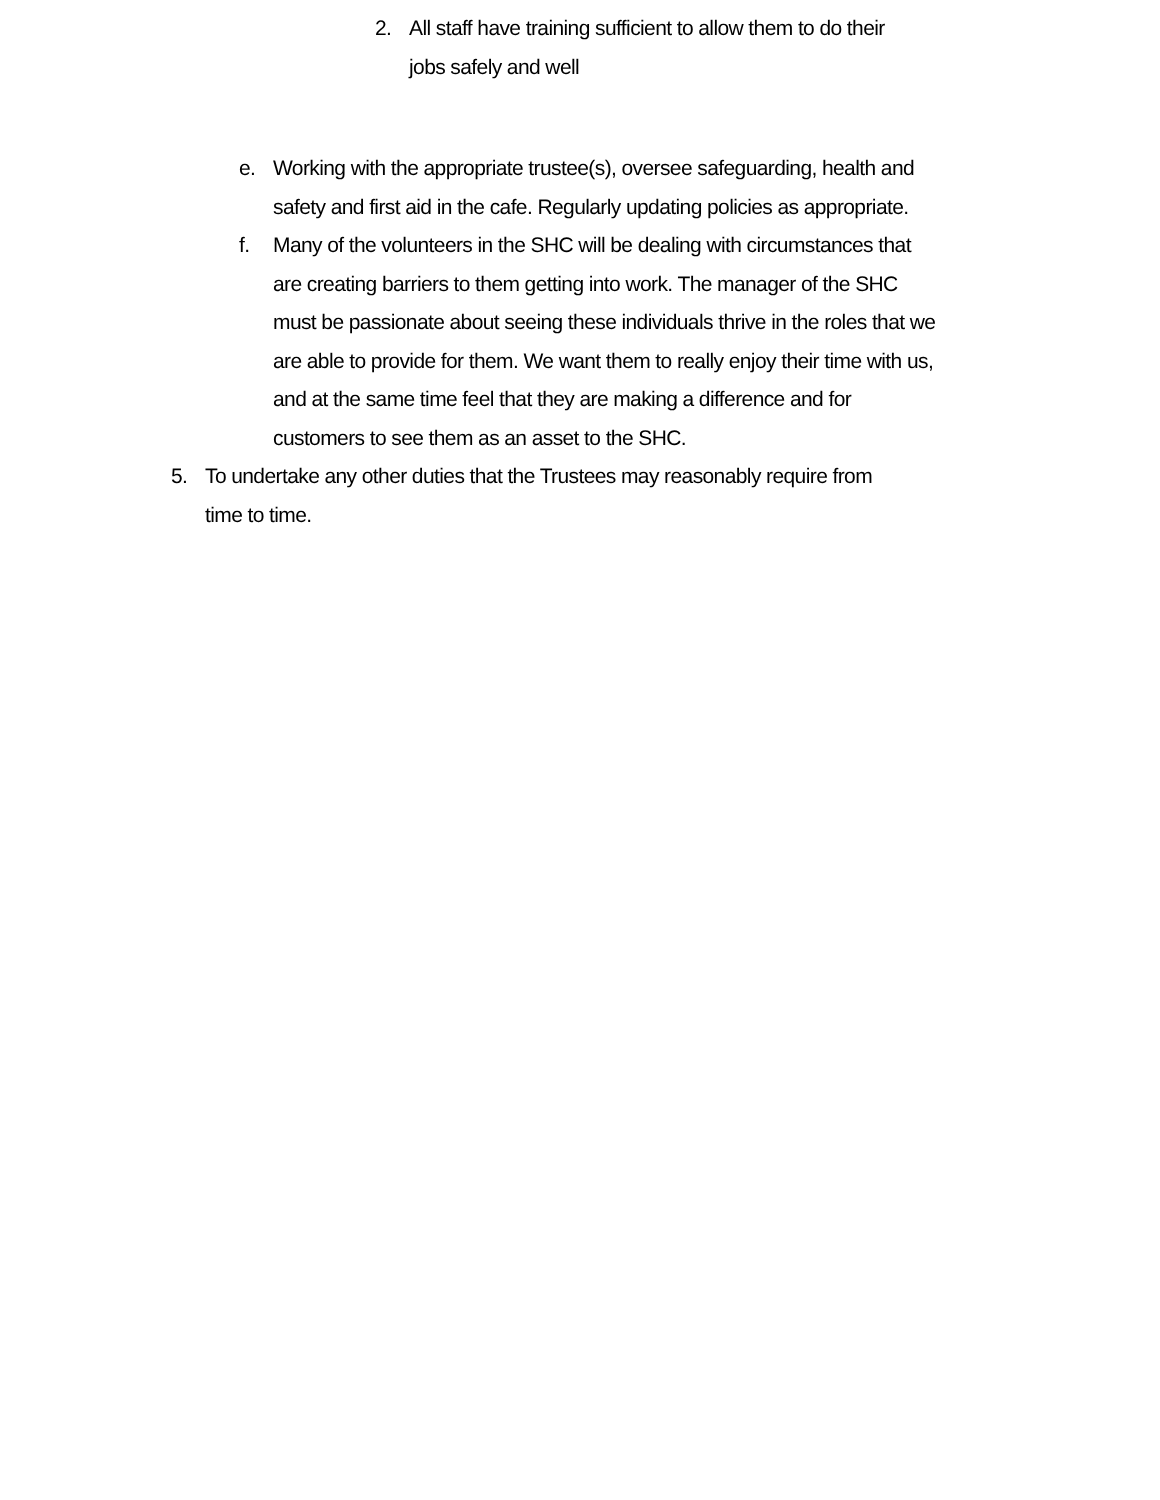2. All staff have training sufficient to allow them to do their jobs safely and well
e. Working with the appropriate trustee(s), oversee safeguarding, health and safety and first aid in the cafe. Regularly updating policies as appropriate.
f. Many of the volunteers in the SHC will be dealing with circumstances that are creating barriers to them getting into work. The manager of the SHC must be passionate about seeing these individuals thrive in the roles that we are able to provide for them. We want them to really enjoy their time with us, and at the same time feel that they are making a difference and for customers to see them as an asset to the SHC.
5. To undertake any other duties that the Trustees may reasonably require from time to time.